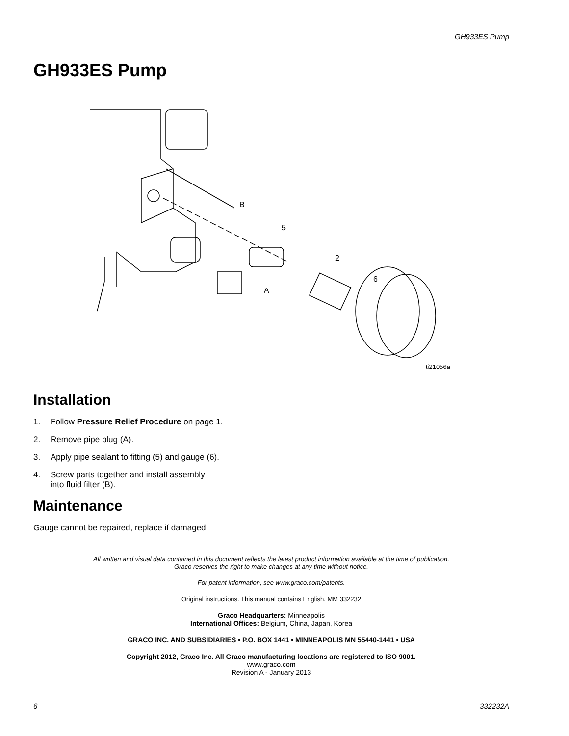GH933ES Pump
GH933ES Pump
B
5
2
6
A
ti21056a
Installation
1. Follow Pressure Relief Procedure on page 1.
2. Remove pipe plug (A).
3. Apply pipe sealant to fitting (5) and gauge (6).
4. Screw parts together and install assembly
into fluid filter (B).
Maintenance
Gauge cannot be repaired, replace if damaged.
All written and visual data contained in this document reflects the latest product information available at the time of publication.
Graco reserves the right to make changes at any time without notice.
For patent information, see www.graco.com/patents.
Original instructions. This manual contains English. MM 332232
Graco Headquarters: Minneapolis
International Offices: Belgium, China, Japan, Korea
GRACO INC. AND SUBSIDIARIES • P.O. BOX 1441 • MINNEAPOLIS MN 55440-1441 • USA
Copyright 2012, Graco Inc. All Graco manufacturing locations are registered to ISO 9001.
www.graco.com
Revision A - January 2013
6 332232A